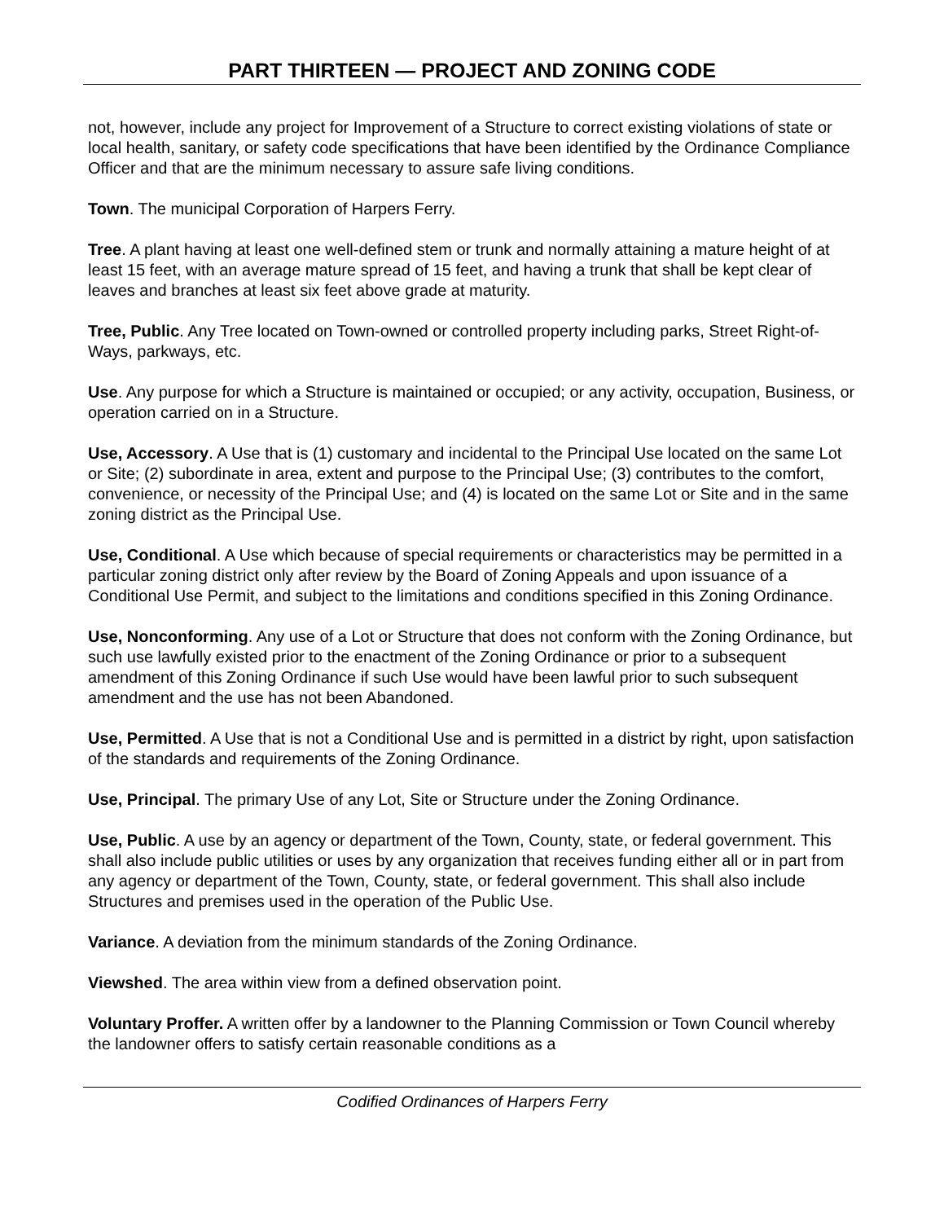PART THIRTEEN — PROJECT AND ZONING CODE
not, however, include any project for Improvement of a Structure to correct existing violations of state or local health, sanitary, or safety code specifications that have been identified by the Ordinance Compliance Officer and that are the minimum necessary to assure safe living conditions.
Town. The municipal Corporation of Harpers Ferry.
Tree. A plant having at least one well-defined stem or trunk and normally attaining a mature height of at least 15 feet, with an average mature spread of 15 feet, and having a trunk that shall be kept clear of leaves and branches at least six feet above grade at maturity.
Tree, Public. Any Tree located on Town-owned or controlled property including parks, Street Right-of-Ways, parkways, etc.
Use. Any purpose for which a Structure is maintained or occupied; or any activity, occupation, Business, or operation carried on in a Structure.
Use, Accessory. A Use that is (1) customary and incidental to the Principal Use located on the same Lot or Site; (2) subordinate in area, extent and purpose to the Principal Use; (3) contributes to the comfort, convenience, or necessity of the Principal Use; and (4) is located on the same Lot or Site and in the same zoning district as the Principal Use.
Use, Conditional. A Use which because of special requirements or characteristics may be permitted in a particular zoning district only after review by the Board of Zoning Appeals and upon issuance of a Conditional Use Permit, and subject to the limitations and conditions specified in this Zoning Ordinance.
Use, Nonconforming. Any use of a Lot or Structure that does not conform with the Zoning Ordinance, but such use lawfully existed prior to the enactment of the Zoning Ordinance or prior to a subsequent amendment of this Zoning Ordinance if such Use would have been lawful prior to such subsequent amendment and the use has not been Abandoned.
Use, Permitted. A Use that is not a Conditional Use and is permitted in a district by right, upon satisfaction of the standards and requirements of the Zoning Ordinance.
Use, Principal. The primary Use of any Lot, Site or Structure under the Zoning Ordinance.
Use, Public. A use by an agency or department of the Town, County, state, or federal government. This shall also include public utilities or uses by any organization that receives funding either all or in part from any agency or department of the Town, County, state, or federal government. This shall also include Structures and premises used in the operation of the Public Use.
Variance. A deviation from the minimum standards of the Zoning Ordinance.
Viewshed. The area within view from a defined observation point.
Voluntary Proffer. A written offer by a landowner to the Planning Commission or Town Council whereby the landowner offers to satisfy certain reasonable conditions as a
Codified Ordinances of Harpers Ferry